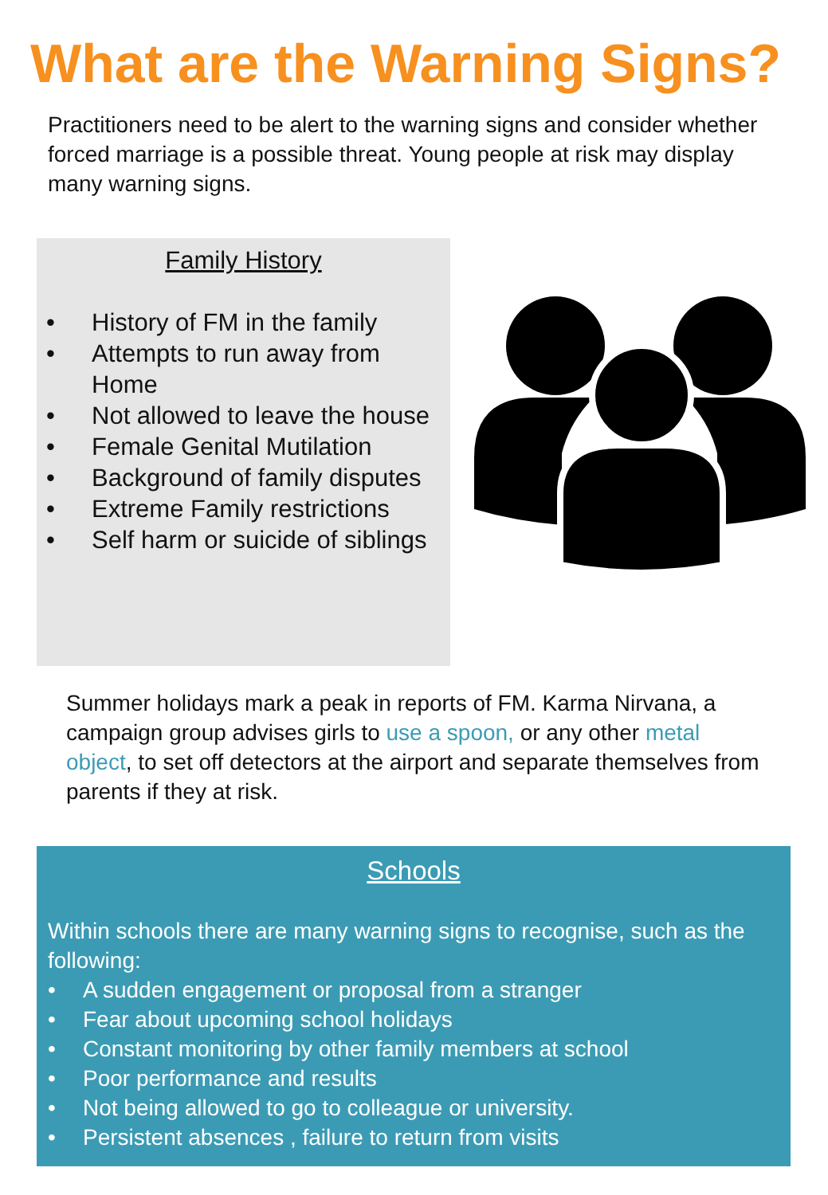What are the Warning Signs?
Practitioners need to be alert to the warning signs and consider whether forced marriage is a possible threat. Young people at risk may display many warning signs.
Family History
• History of FM in the family
• Attempts to run away from Home
• Not allowed to leave the house
• Female Genital Mutilation
• Background of family disputes
• Extreme Family restrictions
• Self harm or suicide of siblings
Summer holidays mark a peak in reports of FM. Karma Nirvana, a campaign group advises girls to use a spoon, or any other metal object, to set off detectors at the airport and separate themselves from parents if they at risk.
Schools
Within schools there are many warning signs to recognise, such as the following:
• A sudden engagement or proposal from a stranger
• Fear about upcoming school holidays
• Constant monitoring by other family members at school
• Poor performance and results
• Not being allowed to go to colleague or university.
• Persistent absences , failure to return from visits